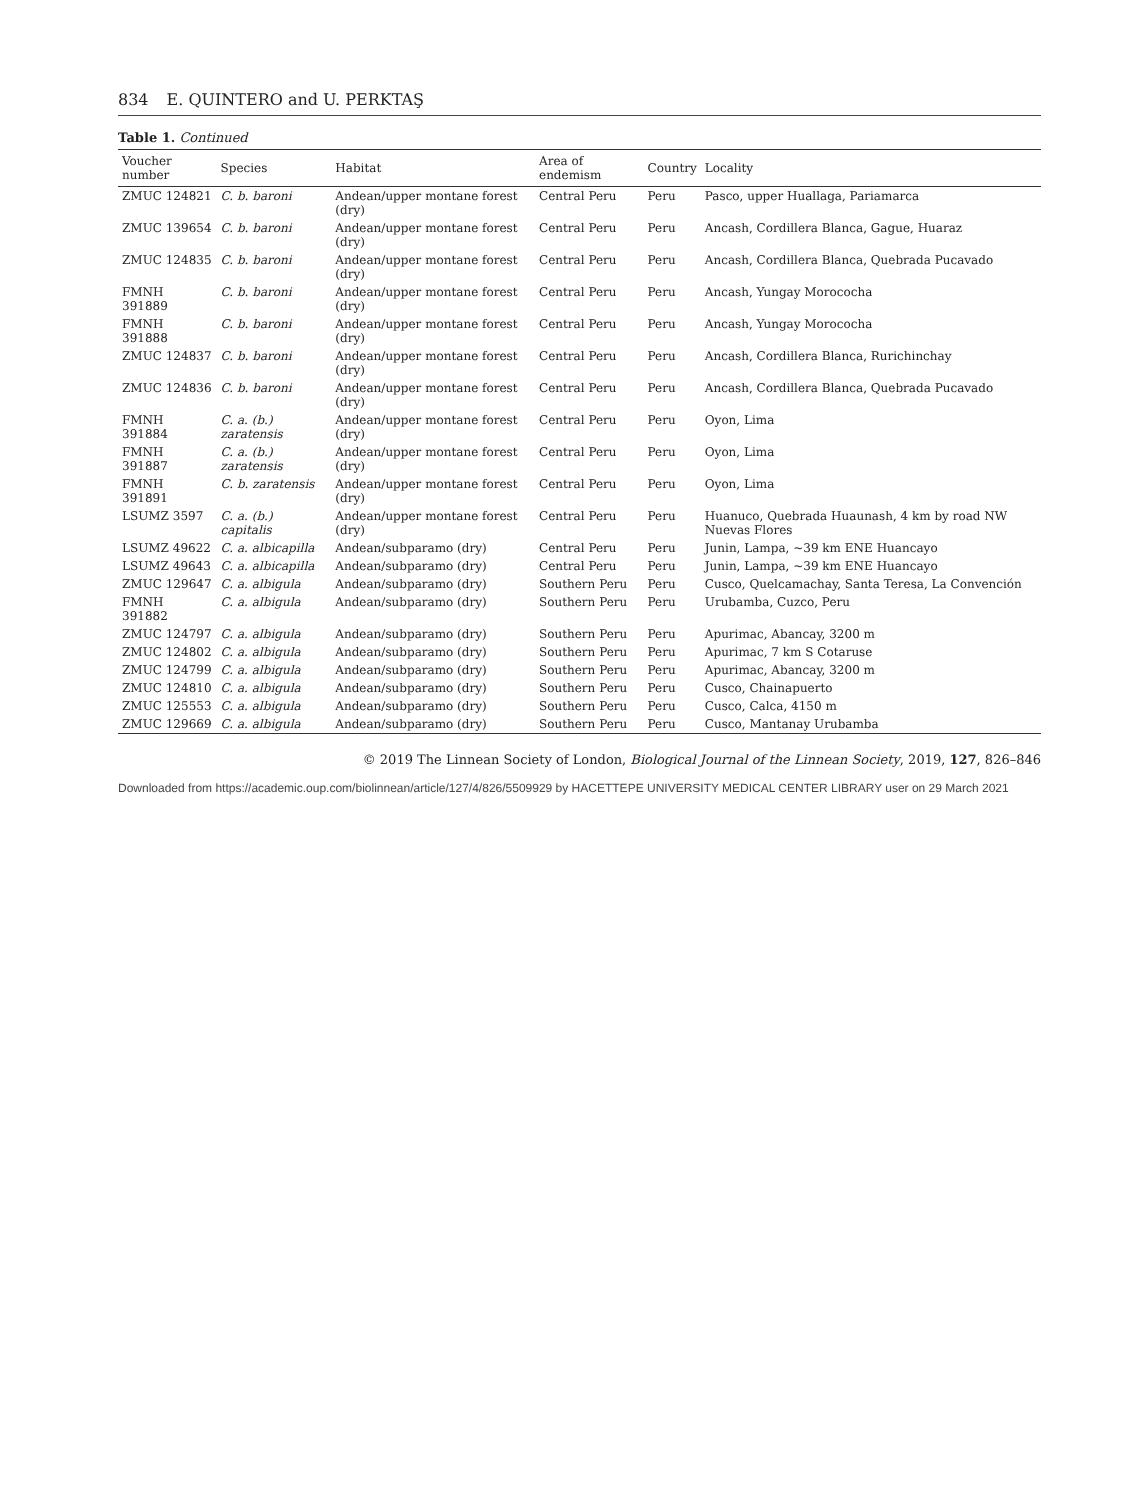834 E. QUINTERO and U. PERKTAŞ
Table 1. Continued
| Voucher number | Species | Habitat | Area of endemism | Country | Locality |
| --- | --- | --- | --- | --- | --- |
| ZMUC 124821 | C. b. baroni | Andean/upper montane forest (dry) | Central Peru | Peru | Pasco, upper Huallaga, Pariamarca |
| ZMUC 139654 | C. b. baroni | Andean/upper montane forest (dry) | Central Peru | Peru | Ancash, Cordillera Blanca, Gague, Huaraz |
| ZMUC 124835 | C. b. baroni | Andean/upper montane forest (dry) | Central Peru | Peru | Ancash, Cordillera Blanca, Quebrada Pucavado |
| FMNH 391889 | C. b. baroni | Andean/upper montane forest (dry) | Central Peru | Peru | Ancash, Yungay Morococha |
| FMNH 391888 | C. b. baroni | Andean/upper montane forest (dry) | Central Peru | Peru | Ancash, Yungay Morococha |
| ZMUC 124837 | C. b. baroni | Andean/upper montane forest (dry) | Central Peru | Peru | Ancash, Cordillera Blanca, Rurichinchay |
| ZMUC 124836 | C. b. baroni | Andean/upper montane forest (dry) | Central Peru | Peru | Ancash, Cordillera Blanca, Quebrada Pucavado |
| FMNH 391884 | C. a. (b.) zaratensis | Andean/upper montane forest (dry) | Central Peru | Peru | Oyon, Lima |
| FMNH 391887 | C. a. (b.) zaratensis | Andean/upper montane forest (dry) | Central Peru | Peru | Oyon, Lima |
| FMNH 391891 | C. b. zaratensis | Andean/upper montane forest (dry) | Central Peru | Peru | Oyon, Lima |
| LSUMZ 3597 | C. a. (b.) capitalis | Andean/upper montane forest (dry) | Central Peru | Peru | Huanuco, Quebrada Huaunash, 4 km by road NW Nuevas Flores |
| LSUMZ 49622 | C. a. albicapilla | Andean/subparamo (dry) | Central Peru | Peru | Junin, Lampa, ~39 km ENE Huancayo |
| LSUMZ 49643 | C. a. albicapilla | Andean/subparamo (dry) | Central Peru | Peru | Junin, Lampa, ~39 km ENE Huancayo |
| ZMUC 129647 | C. a. albigula | Andean/subparamo (dry) | Southern Peru | Peru | Cusco, Quelcamachay, Santa Teresa, La Convención |
| FMNH 391882 | C. a. albigula | Andean/subparamo (dry) | Southern Peru | Peru | Urubamba, Cuzco, Peru |
| ZMUC 124797 | C. a. albigula | Andean/subparamo (dry) | Southern Peru | Peru | Apurimac, Abancay, 3200 m |
| ZMUC 124802 | C. a. albigula | Andean/subparamo (dry) | Southern Peru | Peru | Apurimac, 7 km S Cotaruse |
| ZMUC 124799 | C. a. albigula | Andean/subparamo (dry) | Southern Peru | Peru | Apurimac, Abancay, 3200 m |
| ZMUC 124810 | C. a. albigula | Andean/subparamo (dry) | Southern Peru | Peru | Cusco, Chainapuerto |
| ZMUC 125553 | C. a. albigula | Andean/subparamo (dry) | Southern Peru | Peru | Cusco, Calca, 4150 m |
| ZMUC 129669 | C. a. albigula | Andean/subparamo (dry) | Southern Peru | Peru | Cusco, Mantanay Urubamba |
© 2019 The Linnean Society of London, Biological Journal of the Linnean Society, 2019, 127, 826–846
Downloaded from https://academic.oup.com/biolinnean/article/127/4/826/5509929 by HACETTEPE UNIVERSITY MEDICAL CENTER LIBRARY user on 29 March 2021